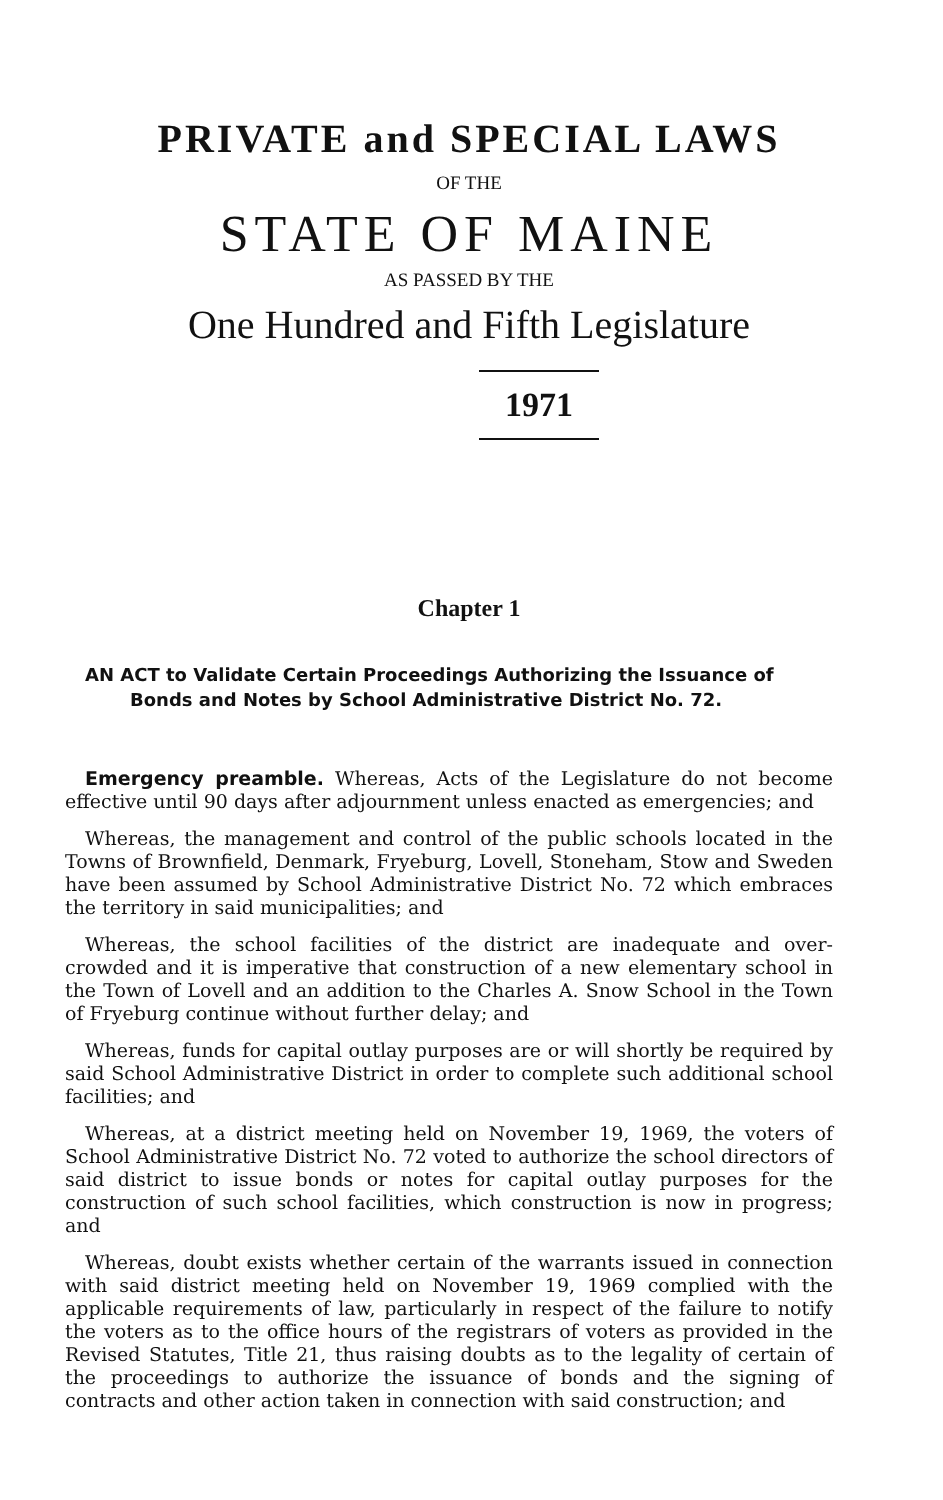PRIVATE and SPECIAL LAWS
OF THE
STATE OF MAINE
AS PASSED BY THE
One Hundred and Fifth Legislature
1971
Chapter 1
AN ACT to Validate Certain Proceedings Authorizing the Issuance of Bonds and Notes by School Administrative District No. 72.
Emergency preamble. Whereas, Acts of the Legislature do not become effective until 90 days after adjournment unless enacted as emergencies; and
Whereas, the management and control of the public schools located in the Towns of Brownfield, Denmark, Fryeburg, Lovell, Stoneham, Stow and Sweden have been assumed by School Administrative District No. 72 which embraces the territory in said municipalities; and
Whereas, the school facilities of the district are inadequate and over-crowded and it is imperative that construction of a new elementary school in the Town of Lovell and an addition to the Charles A. Snow School in the Town of Fryeburg continue without further delay; and
Whereas, funds for capital outlay purposes are or will shortly be required by said School Administrative District in order to complete such additional school facilities; and
Whereas, at a district meeting held on November 19, 1969, the voters of School Administrative District No. 72 voted to authorize the school directors of said district to issue bonds or notes for capital outlay purposes for the construction of such school facilities, which construction is now in progress; and
Whereas, doubt exists whether certain of the warrants issued in connection with said district meeting held on November 19, 1969 complied with the applicable requirements of law, particularly in respect of the failure to notify the voters as to the office hours of the registrars of voters as provided in the Revised Statutes, Title 21, thus raising doubts as to the legality of certain of the proceedings to authorize the issuance of bonds and the signing of contracts and other action taken in connection with said construction; and